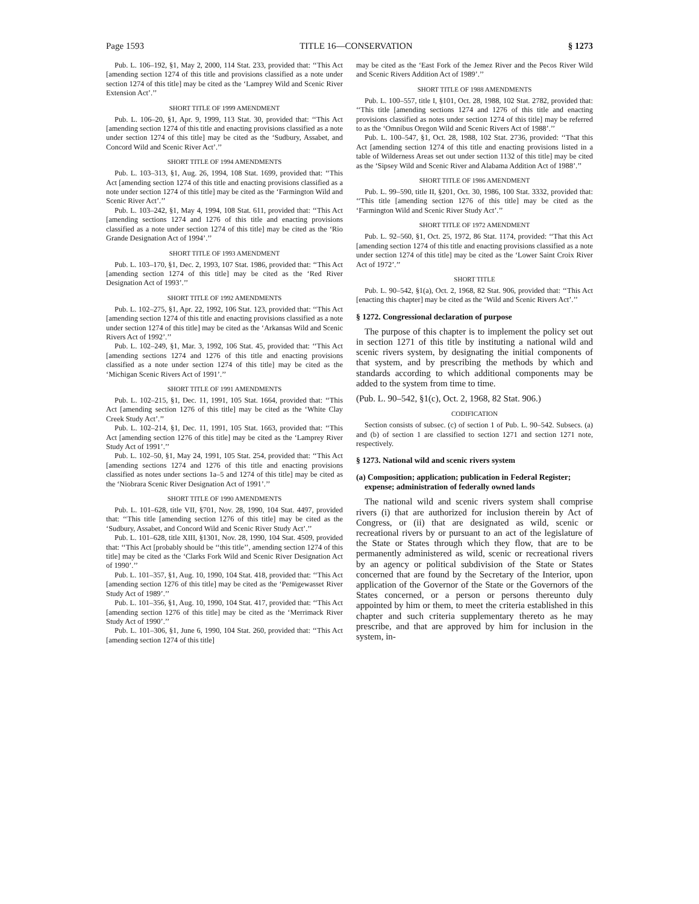Page 1593 TITLE 16—CONSERVATION § 1273
Pub. L. 106–192, §1, May 2, 2000, 114 Stat. 233, provided that: ‘‘This Act [amending section 1274 of this title and provisions classified as a note under section 1274 of this title] may be cited as the ‘Lamprey Wild and Scenic River Extension Act’.’’
SHORT TITLE OF 1999 AMENDMENT
Pub. L. 106–20, §1, Apr. 9, 1999, 113 Stat. 30, provided that: ‘‘This Act [amending section 1274 of this title and enacting provisions classified as a note under section 1274 of this title] may be cited as the ‘Sudbury, Assabet, and Concord Wild and Scenic River Act’.’’
SHORT TITLE OF 1994 AMENDMENTS
Pub. L. 103–313, §1, Aug. 26, 1994, 108 Stat. 1699, provided that: ‘‘This Act [amending section 1274 of this title and enacting provisions classified as a note under section 1274 of this title] may be cited as the ‘Farmington Wild and Scenic River Act’.’’
Pub. L. 103–242, §1, May 4, 1994, 108 Stat. 611, provided that: ‘‘This Act [amending sections 1274 and 1276 of this title and enacting provisions classified as a note under section 1274 of this title] may be cited as the ‘Rio Grande Designation Act of 1994’.’’
SHORT TITLE OF 1993 AMENDMENT
Pub. L. 103–170, §1, Dec. 2, 1993, 107 Stat. 1986, provided that: ‘‘This Act [amending section 1274 of this title] may be cited as the ‘Red River Designation Act of 1993’.’’
SHORT TITLE OF 1992 AMENDMENTS
Pub. L. 102–275, §1, Apr. 22, 1992, 106 Stat. 123, provided that: ‘‘This Act [amending section 1274 of this title and enacting provisions classified as a note under section 1274 of this title] may be cited as the ‘Arkansas Wild and Scenic Rivers Act of 1992’.’’
Pub. L. 102–249, §1, Mar. 3, 1992, 106 Stat. 45, provided that: ‘‘This Act [amending sections 1274 and 1276 of this title and enacting provisions classified as a note under section 1274 of this title] may be cited as the ‘Michigan Scenic Rivers Act of 1991’.’’
SHORT TITLE OF 1991 AMENDMENTS
Pub. L. 102–215, §1, Dec. 11, 1991, 105 Stat. 1664, provided that: ‘‘This Act [amending section 1276 of this title] may be cited as the ‘White Clay Creek Study Act’.’’
Pub. L. 102–214, §1, Dec. 11, 1991, 105 Stat. 1663, provided that: ‘‘This Act [amending section 1276 of this title] may be cited as the ‘Lamprey River Study Act of 1991’.’’
Pub. L. 102–50, §1, May 24, 1991, 105 Stat. 254, provided that: ‘‘This Act [amending sections 1274 and 1276 of this title and enacting provisions classified as notes under sections 1a–5 and 1274 of this title] may be cited as the ‘Niobrara Scenic River Designation Act of 1991’.’’
SHORT TITLE OF 1990 AMENDMENTS
Pub. L. 101–628, title VII, §701, Nov. 28, 1990, 104 Stat. 4497, provided that: ‘‘This title [amending section 1276 of this title] may be cited as the ‘Sudbury, Assabet, and Concord Wild and Scenic River Study Act’.’’
Pub. L. 101–628, title XIII, §1301, Nov. 28, 1990, 104 Stat. 4509, provided that: ‘‘This Act [probably should be ‘‘this title’’, amending section 1274 of this title] may be cited as the ‘Clarks Fork Wild and Scenic River Designation Act of 1990’.’’
Pub. L. 101–357, §1, Aug. 10, 1990, 104 Stat. 418, provided that: ‘‘This Act [amending section 1276 of this title] may be cited as the ‘Pemigewasset River Study Act of 1989’.’’
Pub. L. 101–356, §1, Aug. 10, 1990, 104 Stat. 417, provided that: ‘‘This Act [amending section 1276 of this title] may be cited as the ‘Merrimack River Study Act of 1990’.’’
Pub. L. 101–306, §1, June 6, 1990, 104 Stat. 260, provided that: ‘‘This Act [amending section 1274 of this title]
may be cited as the ‘East Fork of the Jemez River and the Pecos River Wild and Scenic Rivers Addition Act of 1989’.’’
SHORT TITLE OF 1988 AMENDMENTS
Pub. L. 100–557, title I, §101, Oct. 28, 1988, 102 Stat. 2782, provided that: ‘‘This title [amending sections 1274 and 1276 of this title and enacting provisions classified as notes under section 1274 of this title] may be referred to as the ‘Omnibus Oregon Wild and Scenic Rivers Act of 1988’.’’
Pub. L. 100–547, §1, Oct. 28, 1988, 102 Stat. 2736, provided: ‘‘That this Act [amending section 1274 of this title and enacting provisions listed in a table of Wilderness Areas set out under section 1132 of this title] may be cited as the ‘Sipsey Wild and Scenic River and Alabama Addition Act of 1988’.’’
SHORT TITLE OF 1986 AMENDMENT
Pub. L. 99–590, title II, §201, Oct. 30, 1986, 100 Stat. 3332, provided that: ‘‘This title [amending section 1276 of this title] may be cited as the ‘Farmington Wild and Scenic River Study Act’.’’
SHORT TITLE OF 1972 AMENDMENT
Pub. L. 92–560, §1, Oct. 25, 1972, 86 Stat. 1174, provided: ‘‘That this Act [amending section 1274 of this title and enacting provisions classified as a note under section 1274 of this title] may be cited as the ‘Lower Saint Croix River Act of 1972’.’’
SHORT TITLE
Pub. L. 90–542, §1(a), Oct. 2, 1968, 82 Stat. 906, provided that: ‘‘This Act [enacting this chapter] may be cited as the ‘Wild and Scenic Rivers Act’.’’
§ 1272. Congressional declaration of purpose
The purpose of this chapter is to implement the policy set out in section 1271 of this title by instituting a national wild and scenic rivers system, by designating the initial components of that system, and by prescribing the methods by which and standards according to which additional components may be added to the system from time to time.
(Pub. L. 90–542, §1(c), Oct. 2, 1968, 82 Stat. 906.)
CODIFICATION
Section consists of subsec. (c) of section 1 of Pub. L. 90–542. Subsecs. (a) and (b) of section 1 are classified to section 1271 and section 1271 note, respectively.
§ 1273. National wild and scenic rivers system
(a) Composition; application; publication in Federal Register; expense; administration of federally owned lands
The national wild and scenic rivers system shall comprise rivers (i) that are authorized for inclusion therein by Act of Congress, or (ii) that are designated as wild, scenic or recreational rivers by or pursuant to an act of the legislature of the State or States through which they flow, that are to be permanently administered as wild, scenic or recreational rivers by an agency or political subdivision of the State or States concerned that are found by the Secretary of the Interior, upon application of the Governor of the State or the Governors of the States concerned, or a person or persons thereunto duly appointed by him or them, to meet the criteria established in this chapter and such criteria supplementary thereto as he may prescribe, and that are approved by him for inclusion in the system, in-